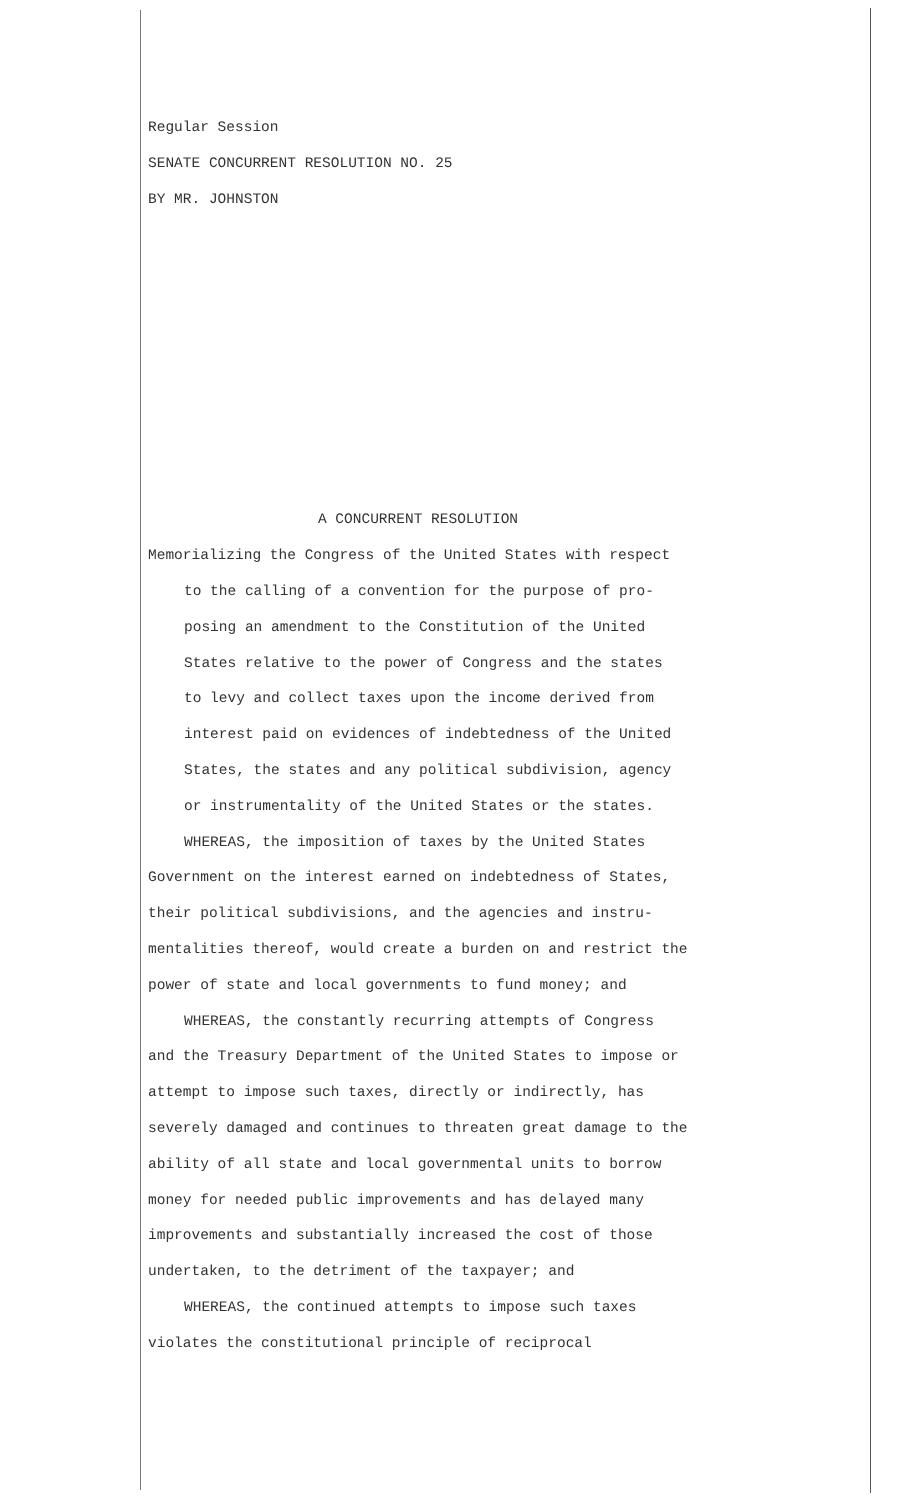Regular Session
SENATE CONCURRENT RESOLUTION NO. 25
BY MR. JOHNSTON
A CONCURRENT RESOLUTION
Memorializing the Congress of the United States with respect
to the calling of a convention for the purpose of pro-
posing an amendment to the Constitution of the United
States relative to the power of Congress and the states
to levy and collect taxes upon the income derived from
interest paid on evidences of indebtedness of the United
States, the states and any political subdivision, agency
or instrumentality of the United States or the states.
WHEREAS, the imposition of taxes by the United States Government on the interest earned on indebtedness of States, their political subdivisions, and the agencies and instru-mentalities thereof, would create a burden on and restrict the power of state and local governments to fund money; and
WHEREAS, the constantly recurring attempts of Congress and the Treasury Department of the United States to impose or attempt to impose such taxes, directly or indirectly, has severely damaged and continues to threaten great damage to the ability of all state and local governmental units to borrow money for needed public improvements and has delayed many improvements and substantially increased the cost of those undertaken, to the detriment of the taxpayer; and
WHEREAS, the continued attempts to impose such taxes violates the constitutional principle of reciprocal